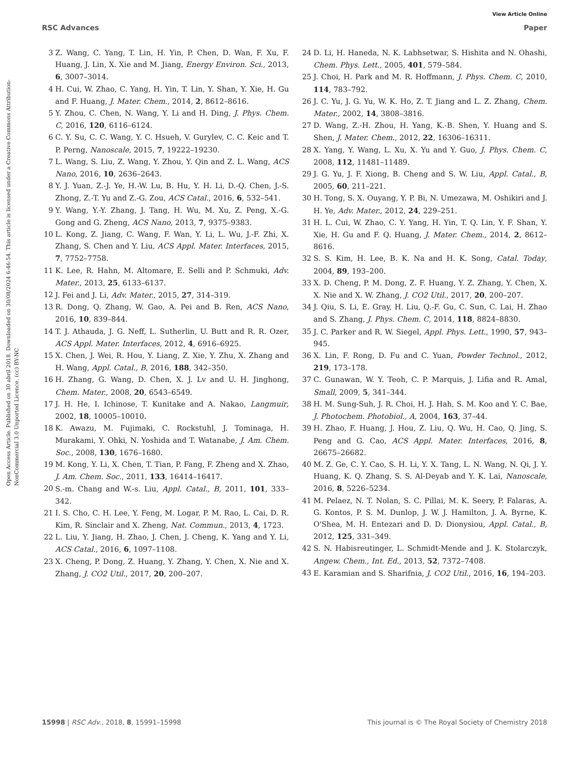View Article Online
RSC Advances Paper
Open Access Article. Published on 30 abril 2018. Downloaded on 30/08/2024 6:46:54. This article is licensed under a Creative Commons Attribution-NonCommercial 3.0 Unported Licence. (cc) BY-NC
3 Z. Wang, C. Yang, T. Lin, H. Yin, P. Chen, D. Wan, F. Xu, F. Huang, J. Lin, X. Xie and M. Jiang, Energy Environ. Sci., 2013, 6, 3007–3014.
4 H. Cui, W. Zhao, C. Yang, H. Yin, T. Lin, Y. Shan, Y. Xie, H. Gu and F. Huang, J. Mater. Chem., 2014, 2, 8612–8616.
5 Y. Zhou, C. Chen, N. Wang, Y. Li and H. Ding, J. Phys. Chem. C, 2016, 120, 6116–6124.
6 C. Y. Su, C. C. Wang, Y. C. Hsueh, V. Gurylev, C. C. Keic and T. P. Perng, Nanoscale, 2015, 7, 19222–19230.
7 L. Wang, S. Liu, Z. Wang, Y. Zhou, Y. Qin and Z. L. Wang, ACS Nano, 2016, 10, 2636–2643.
8 Y. J. Yuan, Z.-J. Ye, H.-W. Lu, B. Hu, Y. H. Li, D.-Q. Chen, J.-S. Zhong, Z.-T. Yu and Z.-G. Zou, ACS Catal., 2016, 6, 532–541.
9 Y. Wang, Y.-Y. Zhang, J. Tang, H. Wu, M. Xu, Z. Peng, X.-G. Gong and G. Zheng, ACS Nano, 2013, 7, 9375–9383.
10 L. Kong, Z. Jiang, C. Wang, F. Wan, Y. Li, L. Wu, J.-F. Zhi, X. Zhang, S. Chen and Y. Liu, ACS Appl. Mater. Interfaces, 2015, 7, 7752–7758.
11 K. Lee, R. Hahn, M. Altomare, E. Selli and P. Schmuki, Adv. Mater., 2013, 25, 6133–6137.
12 J. Fei and J. Li, Adv. Mater., 2015, 27, 314–319.
13 R. Dong, Q. Zhang, W. Gao, A. Pei and B. Ren, ACS Nano, 2016, 10, 839–844.
14 T. J. Athauda, J. G. Neff, L. Sutherlin, U. Butt and R. R. Ozer, ACS Appl. Mater. Interfaces, 2012, 4, 6916–6925.
15 X. Chen, J. Wei, R. Hou, Y. Liang, Z. Xie, Y. Zhu, X. Zhang and H. Wang, Appl. Catal., B, 2016, 188, 342–350.
16 H. Zhang, G. Wang, D. Chen, X. J. Lv and U. H. Jinghong, Chem. Mater., 2008, 20, 6543–6549.
17 J. H. He, I. Ichinose, T. Kunitake and A. Nakao, Langmuir, 2002, 18, 10005–10010.
18 K. Awazu, M. Fujimaki, C. Rockstuhl, J. Tominaga, H. Murakami, Y. Ohki, N. Yoshida and T. Watanabe, J. Am. Chem. Soc., 2008, 130, 1676–1680.
19 M. Kong, Y. Li, X. Chen, T. Tian, P. Fang, F. Zheng and X. Zhao, J. Am. Chem. Soc., 2011, 133, 16414–16417.
20 S.-m. Chang and W.-s. Liu, Appl. Catal., B, 2011, 101, 333–342.
21 I. S. Cho, C. H. Lee, Y. Feng, M. Logar, P. M. Rao, L. Cai, D. R. Kim, R. Sinclair and X. Zheng, Nat. Commun., 2013, 4, 1723.
22 L. Liu, Y. Jiang, H. Zhao, J. Chen, J. Cheng, K. Yang and Y. Li, ACS Catal., 2016, 6, 1097–1108.
23 X. Cheng, P. Dong, Z. Huang, Y. Zhang, Y. Chen, X. Nie and X. Zhang, J. CO2 Util., 2017, 20, 200–207.
24 D. Li, H. Haneda, N. K. Labhsetwar, S. Hishita and N. Ohashi, Chem. Phys. Lett., 2005, 401, 579–584.
25 J. Choi, H. Park and M. R. Hoffmann, J. Phys. Chem. C, 2010, 114, 783–792.
26 J. C. Yu, J. G. Yu, W. K. Ho, Z. T. Jiang and L. Z. Zhang, Chem. Mater., 2002, 14, 3808–3816.
27 D. Wang, Z.-H. Zhou, H. Yang, K.-B. Shen, Y. Huang and S. Shen, J. Mater. Chem., 2012, 22, 16306–16311.
28 X. Yang, Y. Wang, L. Xu, X. Yu and Y. Guo, J. Phys. Chem. C, 2008, 112, 11481–11489.
29 J. G. Yu, J. F. Xiong, B. Cheng and S. W. Liu, Appl. Catal., B, 2005, 60, 211–221.
30 H. Tong, S. X. Ouyang, Y. P. Bi, N. Umezawa, M. Oshikiri and J. H. Ye, Adv. Mater., 2012, 24, 229–251.
31 H. L. Cui, W. Zhao, C. Y. Yang, H. Yin, T. Q. Lin, Y. F. Shan, Y. Xie, H. Gu and F. Q. Huang, J. Mater. Chem., 2014, 2, 8612–8616.
32 S. S. Kim, H. Lee, B. K. Na and H. K. Song, Catal. Today, 2004, 89, 193–200.
33 X. D. Cheng, P. M. Dong, Z. F. Huang, Y. Z. Zhang, Y. Chen, X. X. Nie and X. W. Zhang, J. CO2 Util., 2017, 20, 200–207.
34 J. Qiu, S. Li, E. Gray, H. Liu, Q.-F. Gu, C. Sun, C. Lai, H. Zhao and S. Zhang, J. Phys. Chem. C, 2014, 118, 8824–8830.
35 J. C. Parker and R. W. Siegel, Appl. Phys. Lett., 1990, 57, 943–945.
36 X. Lin, F. Rong, D. Fu and C. Yuan, Powder Technol., 2012, 219, 173–178.
37 C. Gunawan, W. Y. Teoh, C. P. Marquis, J. Lifia and R. Amal, Small, 2009, 5, 341–344.
38 H. M. Sung-Suh, J. R. Choi, H. J. Hah, S. M. Koo and Y. C. Bae, J. Photochem. Photobiol., A, 2004, 163, 37–44.
39 H. Zhao, F. Huang, J. Hou, Z. Liu, Q. Wu, H. Cao, Q. Jing, S. Peng and G. Cao, ACS Appl. Mater. Interfaces, 2016, 8, 26675–26682.
40 M. Z. Ge, C. Y. Cao, S. H. Li, Y. X. Tang, L. N. Wang, N. Qi, J. Y. Huang, K. Q. Zhang, S. S. Al-Deyab and Y. K. Lai, Nanoscale, 2016, 8, 5226–5234.
41 M. Pelaez, N. T. Nolan, S. C. Pillai, M. K. Seery, P. Falaras, A. G. Kontos, P. S. M. Dunlop, J. W. J. Hamilton, J. A. Byrne, K. O'Shea, M. H. Entezari and D. D. Dionysiou, Appl. Catal., B, 2012, 125, 331–349.
42 S. N. Habisreutinger, L. Schmidt-Mende and J. K. Stolarczyk, Angew. Chem., Int. Ed., 2013, 52, 7372–7408.
43 E. Karamian and S. Sharifnia, J. CO2 Util., 2016, 16, 194–203.
15998 | RSC Adv., 2018, 8, 15991–15998 This journal is © The Royal Society of Chemistry 2018